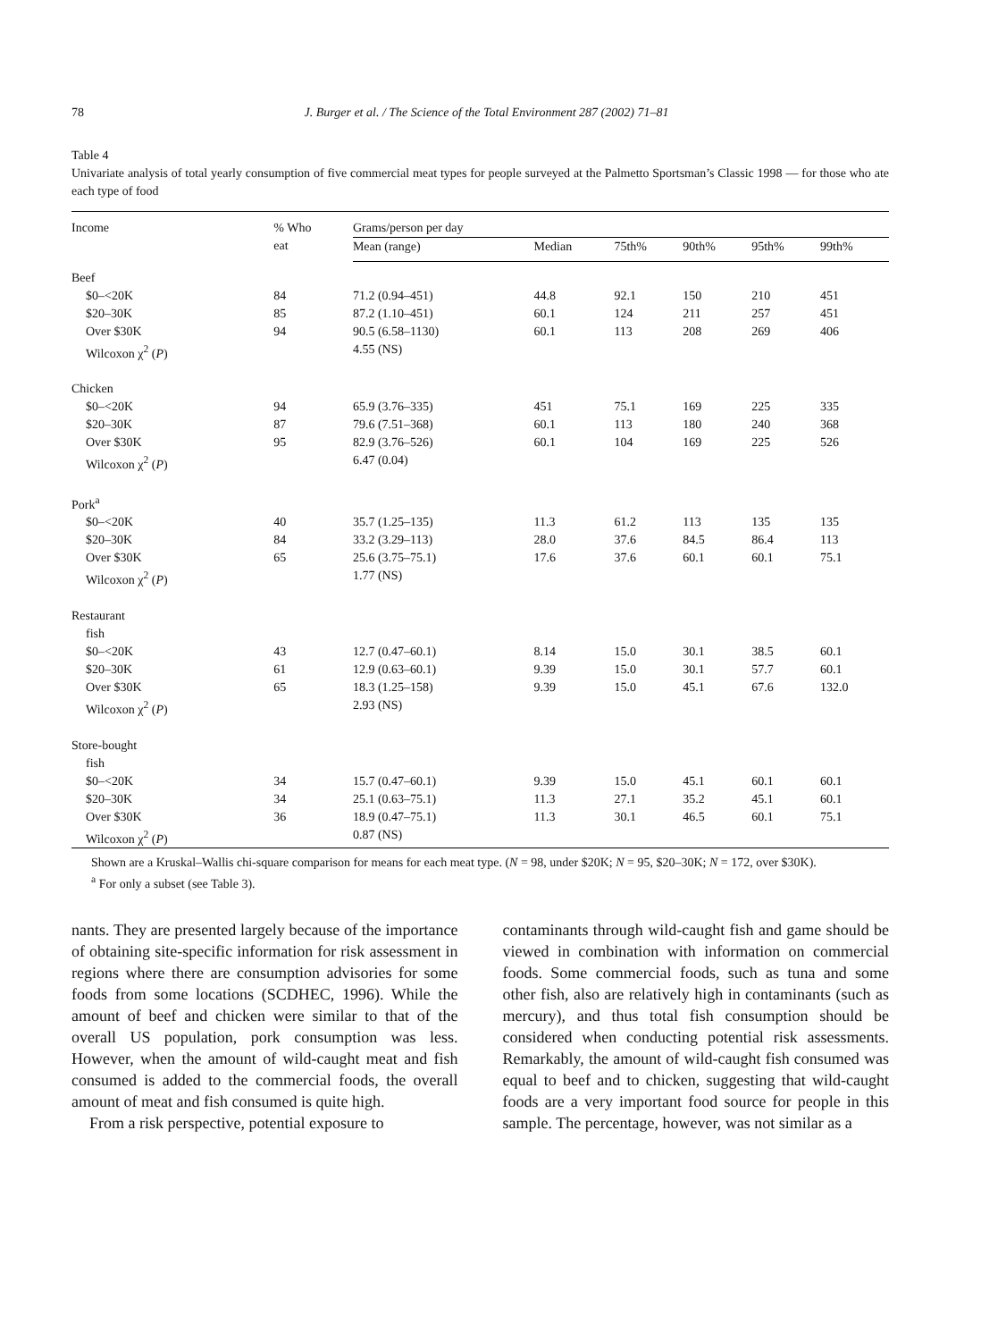78 J. Burger et al. / The Science of the Total Environment 287 (2002) 71–81
Table 4
Univariate analysis of total yearly consumption of five commercial meat types for people surveyed at the Palmetto Sportsman’s Classic 1998 — for those who ate each type of food
| Income | % Who eat | Grams/person per day | | | | | |
| --- | --- | --- | --- | --- | --- | --- | --- |
| | | Mean (range) | Median | 75th% | 90th% | 95th% | 99th% |
| Beef | | | | | | | |
| $0–<20K | 84 | 71.2 (0.94–451) | 44.8 | 92.1 | 150 | 210 | 451 |
| $20–30K | 85 | 87.2 (1.10–451) | 60.1 | 124 | 211 | 257 | 451 |
| Over $30K | 94 | 90.5 (6.58–1130) | 60.1 | 113 | 208 | 269 | 406 |
| Wilcoxon χ<sup>2</sup> ( P ) | | 4.55 (NS) | | | | | |
| Chicken | | | | | | | |
| $0–<20K | 94 | 65.9 (3.76–335) | 451 | 75.1 | 169 | 225 | 335 |
| $20–30K | 87 | 79.6 (7.51–368) | 60.1 | 113 | 180 | 240 | 368 |
| Over $30K | 95 | 82.9 (3.76–526) | 60.1 | 104 | 169 | 225 | 526 |
| Wilcoxon χ<sup>2</sup> ( P ) | | 6.47 (0.04) | | | | | |
| Pork<sup>a</sup> | | | | | | | |
| $0–<20K | 40 | 35.7 (1.25–135) | 11.3 | 61.2 | 113 | 135 | 135 |
| $20–30K | 84 | 33.2 (3.29–113) | 28.0 | 37.6 | 84.5 | 86.4 | 113 |
| Over $30K | 65 | 25.6 (3.75–75.1) | 17.6 | 37.6 | 60.1 | 60.1 | 75.1 |
| Wilcoxon χ<sup>2</sup> ( P ) | | 1.77 (NS) | | | | | |
| Restaurant fish | | | | | | | |
| $0–<20K | 43 | 12.7 (0.47–60.1) | 8.14 | 15.0 | 30.1 | 38.5 | 60.1 |
| $20–30K | 61 | 12.9 (0.63–60.1) | 9.39 | 15.0 | 30.1 | 57.7 | 60.1 |
| Over $30K | 65 | 18.3 (1.25–158) | 9.39 | 15.0 | 45.1 | 67.6 | 132.0 |
| Wilcoxon χ<sup>2</sup> ( P ) | | 2.93 (NS) | | | | | |
| Store-bought fish | | | | | | | |
| $0–<20K | 34 | 15.7 (0.47–60.1) | 9.39 | 15.0 | 45.1 | 60.1 | 60.1 |
| $20–30K | 34 | 25.1 (0.63–75.1) | 11.3 | 27.1 | 35.2 | 45.1 | 60.1 |
| Over $30K | 36 | 18.9 (0.47–75.1) | 11.3 | 30.1 | 46.5 | 60.1 | 75.1 |
| Wilcoxon χ<sup>2</sup> ( P ) | | 0.87 (NS) | | | | | |
Shown are a Kruskal–Wallis chi-square comparison for means for each meat type. (N = 98, under $20K; N = 95, $20–30K; N = 172, over $30K).
<sup>a</sup> For only a subset (see Table 3).
nants. They are presented largely because of the importance of obtaining site-specific information for risk assessment in regions where there are consumption advisories for some foods from some locations (SCDHEC, 1996). While the amount of beef and chicken were similar to that of the overall US population, pork consumption was less. However, when the amount of wild-caught meat and fish consumed is added to the commercial foods, the overall amount of meat and fish consumed is quite high.
From a risk perspective, potential exposure to
contaminants through wild-caught fish and game should be viewed in combination with information on commercial foods. Some commercial foods, such as tuna and some other fish, also are relatively high in contaminants (such as mercury), and thus total fish consumption should be considered when conducting potential risk assessments. Remarkably, the amount of wild-caught fish consumed was equal to beef and to chicken, suggesting that wild-caught foods are a very important food source for people in this sample. The percentage, however, was not similar as a